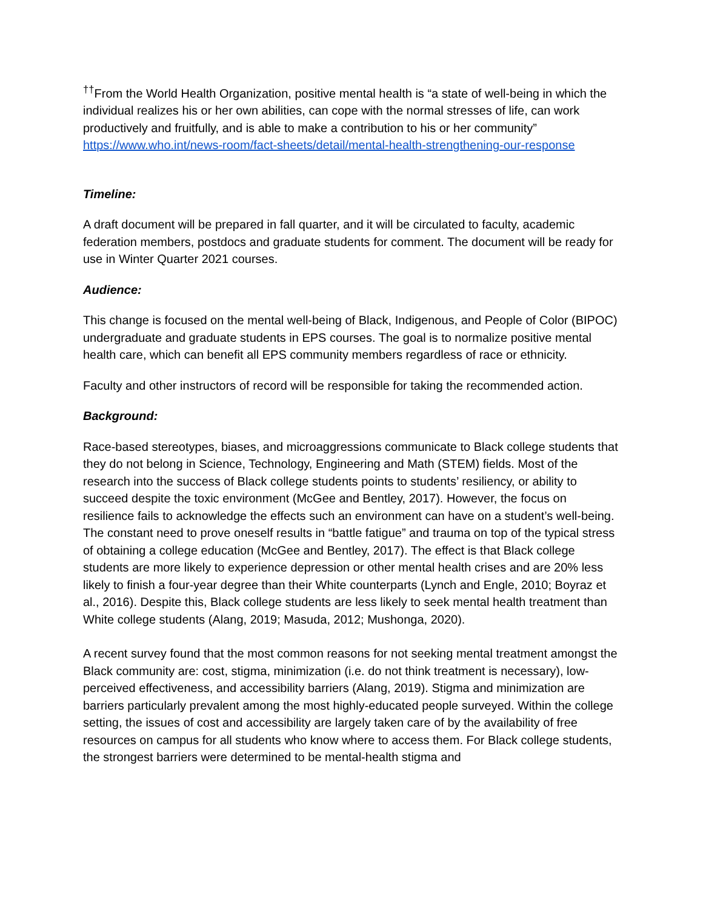<sup>††</sup> From the World Health Organization, positive mental health is “a state of well-being in which the individual realizes his or her own abilities, can cope with the normal stresses of life, can work productively and fruitfully, and is able to make a contribution to his or her community” https://www.who.int/news-room/fact-sheets/detail/mental-health-strengthening-our-response
Timeline:
A draft document will be prepared in fall quarter, and it will be circulated to faculty, academic federation members, postdocs and graduate students for comment. The document will be ready for use in Winter Quarter 2021 courses.
Audience:
This change is focused on the mental well-being of Black, Indigenous, and People of Color (BIPOC) undergraduate and graduate students in EPS courses. The goal is to normalize positive mental health care, which can benefit all EPS community members regardless of race or ethnicity.
Faculty and other instructors of record will be responsible for taking the recommended action.
Background:
Race-based stereotypes, biases, and microaggressions communicate to Black college students that they do not belong in Science, Technology, Engineering and Math (STEM) fields. Most of the research into the success of Black college students points to students’ resiliency, or ability to succeed despite the toxic environment (McGee and Bentley, 2017). However, the focus on resilience fails to acknowledge the effects such an environment can have on a student’s well-being. The constant need to prove oneself results in “battle fatigue” and trauma on top of the typical stress of obtaining a college education (McGee and Bentley, 2017). The effect is that Black college students are more likely to experience depression or other mental health crises and are 20% less likely to finish a four-year degree than their White counterparts (Lynch and Engle, 2010; Boyraz et al., 2016). Despite this, Black college students are less likely to seek mental health treatment than White college students (Alang, 2019; Masuda, 2012; Mushonga, 2020).
A recent survey found that the most common reasons for not seeking mental treatment amongst the Black community are: cost, stigma, minimization (i.e. do not think treatment is necessary), low-perceived effectiveness, and accessibility barriers (Alang, 2019). Stigma and minimization are barriers particularly prevalent among the most highly-educated people surveyed. Within the college setting, the issues of cost and accessibility are largely taken care of by the availability of free resources on campus for all students who know where to access them. For Black college students, the strongest barriers were determined to be mental-health stigma and